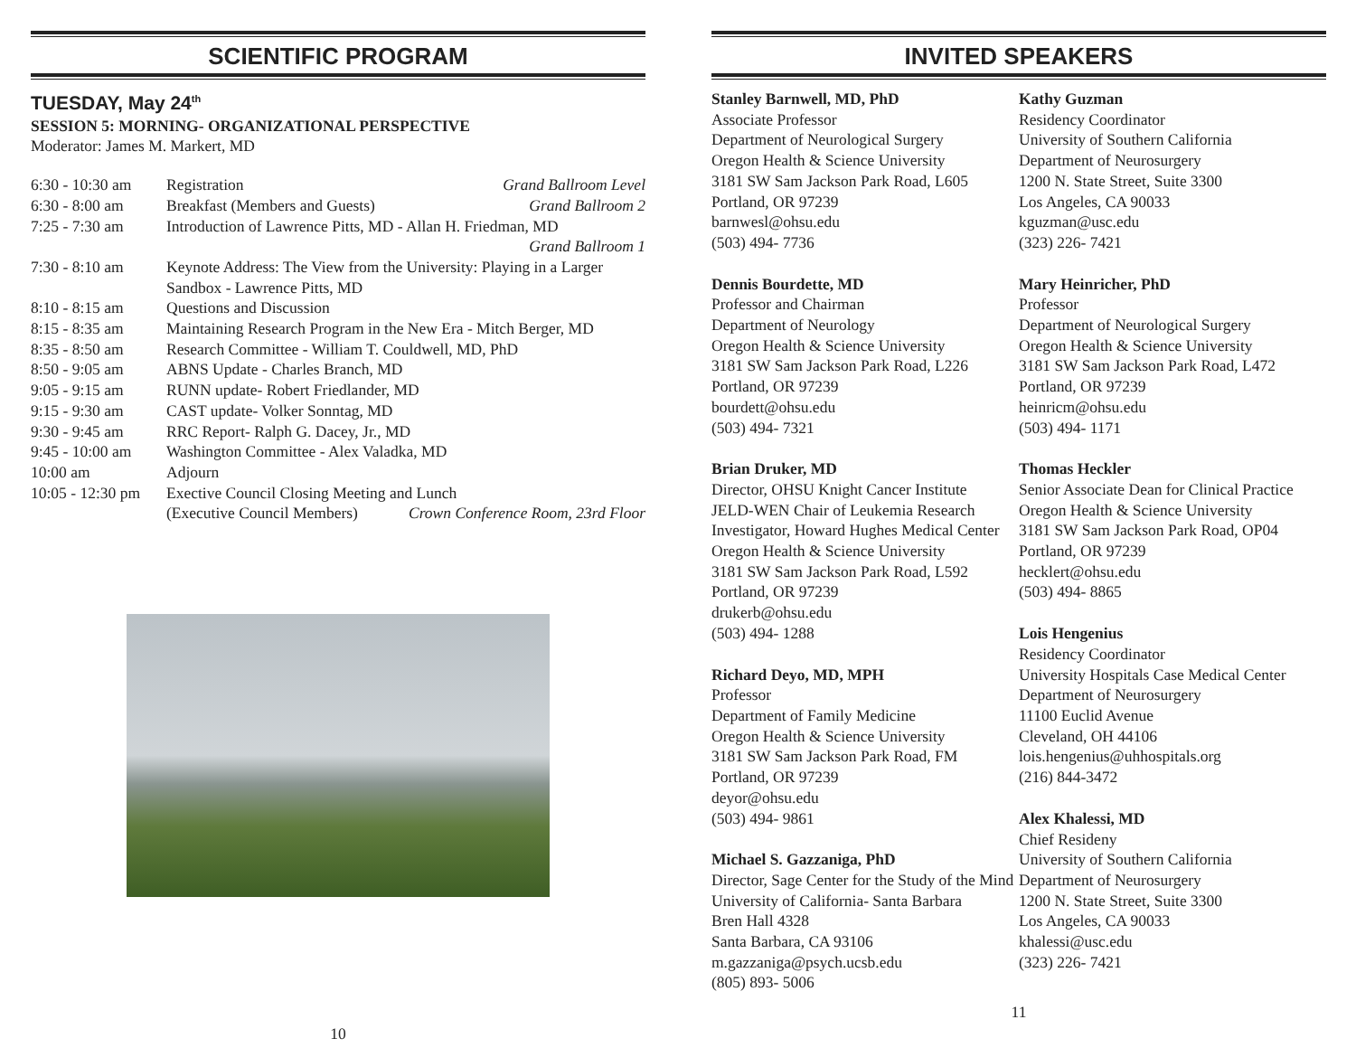SCIENTIFIC PROGRAM
TUESDAY, May 24<sup>th</sup>
SESSION 5: MORNING- ORGANIZATIONAL PERSPECTIVE
Moderator: James M. Markert, MD
| 6:30 - 10:30 am | Registration | Grand Ballroom Level |
| 6:30 - 8:00 am | Breakfast (Members and Guests) | Grand Ballroom 2 |
| 7:25 - 7:30 am | Introduction of Lawrence Pitts, MD - Allan H. Friedman, MD Grand Ballroom 1 | |
| 7:30 - 8:10 am | Keynote Address: The View from the University: Playing in a Larger Sandbox - Lawrence Pitts, MD | |
| 8:10 - 8:15 am | Questions and Discussion | |
| 8:15 - 8:35 am | Maintaining Research Program in the New Era - Mitch Berger, MD | |
| 8:35 - 8:50 am | Research Committee - William T. Couldwell, MD, PhD | |
| 8:50 - 9:05 am | ABNS Update - Charles Branch, MD | |
| 9:05 - 9:15 am | RUNN update- Robert Friedlander, MD | |
| 9:15 - 9:30 am | CAST update- Volker Sonntag, MD | |
| 9:30 - 9:45 am | RRC Report- Ralph G. Dacey, Jr., MD | |
| 9:45 - 10:00 am | Washington Committee - Alex Valadka, MD | |
| 10:00 am | Adjourn | |
| 10:05 - 12:30 pm | Exective Council Closing Meeting and Lunch | |
| | (Executive Council Members) | Crown Conference Room, 23rd Floor |
10
INVITED SPEAKERS
Stanley Barnwell, MD, PhD
Associate Professor
Department of Neurological Surgery
Oregon Health & Science University
3181 SW Sam Jackson Park Road, L605
Portland, OR 97239
barnwesl@ohsu.edu
(503) 494- 7736
Dennis Bourdette, MD
Professor and Chairman
Department of Neurology
Oregon Health & Science University
3181 SW Sam Jackson Park Road, L226
Portland, OR 97239
bourdett@ohsu.edu
(503) 494- 7321
Brian Druker, MD
Director, OHSU Knight Cancer Institute
JELD-WEN Chair of Leukemia Research
Investigator, Howard Hughes Medical Center
Oregon Health & Science University
3181 SW Sam Jackson Park Road, L592
Portland, OR 97239
drukerb@ohsu.edu
(503) 494- 1288
Richard Deyo, MD, MPH
Professor
Department of Family Medicine
Oregon Health & Science University
3181 SW Sam Jackson Park Road, FM
Portland, OR 97239
deyor@ohsu.edu
(503) 494- 9861
Michael S. Gazzaniga, PhD
Director, Sage Center for the Study of the Mind
University of California- Santa Barbara
Bren Hall 4328
Santa Barbara, CA 93106
m.gazzaniga@psych.ucsb.edu
(805) 893- 5006
Kathy Guzman
Residency Coordinator
University of Southern California
Department of Neurosurgery
1200 N. State Street, Suite 3300
Los Angeles, CA 90033
kguzman@usc.edu
(323) 226- 7421
Mary Heinricher, PhD
Professor
Department of Neurological Surgery
Oregon Health & Science University
3181 SW Sam Jackson Park Road, L472
Portland, OR 97239
heinricm@ohsu.edu
(503) 494- 1171
Thomas Heckler
Senior Associate Dean for Clinical Practice
Oregon Health & Science University
3181 SW Sam Jackson Park Road, OP04
Portland, OR 97239
hecklert@ohsu.edu
(503) 494- 8865
Lois Hengenius
Residency Coordinator
University Hospitals Case Medical Center
Department of Neurosurgery
11100 Euclid Avenue
Cleveland, OH 44106
lois.hengenius@uhhospitals.org
(216) 844-3472
Alex Khalessi, MD
Chief Resideny
University of Southern California
Department of Neurosurgery
1200 N. State Street, Suite 3300
Los Angeles, CA 90033
khalessi@usc.edu
(323) 226- 7421
11